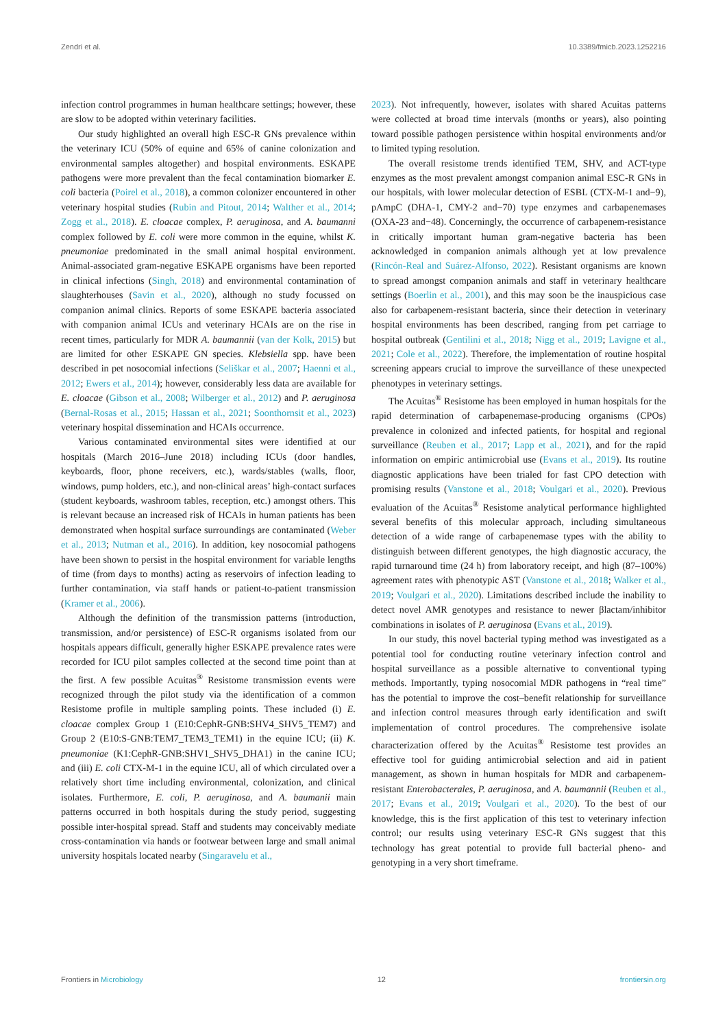Zendri et al. 10.3389/fmicb.2023.1252216
infection control programmes in human healthcare settings; however, these are slow to be adopted within veterinary facilities.
Our study highlighted an overall high ESC-R GNs prevalence within the veterinary ICU (50% of equine and 65% of canine colonization and environmental samples altogether) and hospital environments. ESKAPE pathogens were more prevalent than the fecal contamination biomarker E. coli bacteria (Poirel et al., 2018), a common colonizer encountered in other veterinary hospital studies (Rubin and Pitout, 2014; Walther et al., 2014; Zogg et al., 2018). E. cloacae complex, P. aeruginosa, and A. baumanni complex followed by E. coli were more common in the equine, whilst K. pneumoniae predominated in the small animal hospital environment. Animal-associated gram-negative ESKAPE organisms have been reported in clinical infections (Singh, 2018) and environmental contamination of slaughterhouses (Savin et al., 2020), although no study focussed on companion animal clinics. Reports of some ESKAPE bacteria associated with companion animal ICUs and veterinary HCAIs are on the rise in recent times, particularly for MDR A. baumannii (van der Kolk, 2015) but are limited for other ESKAPE GN species. Klebsiella spp. have been described in pet nosocomial infections (Seliškar et al., 2007; Haenni et al., 2012; Ewers et al., 2014); however, considerably less data are available for E. cloacae (Gibson et al., 2008; Wilberger et al., 2012) and P. aeruginosa (Bernal-Rosas et al., 2015; Hassan et al., 2021; Soonthornsit et al., 2023) veterinary hospital dissemination and HCAIs occurrence.
Various contaminated environmental sites were identified at our hospitals (March 2016–June 2018) including ICUs (door handles, keyboards, floor, phone receivers, etc.), wards/stables (walls, floor, windows, pump holders, etc.), and non-clinical areas’ high-contact surfaces (student keyboards, washroom tables, reception, etc.) amongst others. This is relevant because an increased risk of HCAIs in human patients has been demonstrated when hospital surface surroundings are contaminated (Weber et al., 2013; Nutman et al., 2016). In addition, key nosocomial pathogens have been shown to persist in the hospital environment for variable lengths of time (from days to months) acting as reservoirs of infection leading to further contamination, via staff hands or patient-to-patient transmission (Kramer et al., 2006).
Although the definition of the transmission patterns (introduction, transmission, and/or persistence) of ESC-R organisms isolated from our hospitals appears difficult, generally higher ESKAPE prevalence rates were recorded for ICU pilot samples collected at the second time point than at the first. A few possible Acuitas<sup>®</sup> Resistome transmission events were recognized through the pilot study via the identification of a common Resistome profile in multiple sampling points. These included (i) E. cloacae complex Group 1 (E10:CephR-GNB:SHV4_SHV5_TEM7) and Group 2 (E10:S-GNB:TEM7_TEM3_TEM1) in the equine ICU; (ii) K. pneumoniae (K1:CephR-GNB:SHV1_SHV5_DHA1) in the canine ICU; and (iii) E. coli CTX-M-1 in the equine ICU, all of which circulated over a relatively short time including environmental, colonization, and clinical isolates. Furthermore, E. coli, P. aeruginosa, and A. baumanii main patterns occurred in both hospitals during the study period, suggesting possible inter-hospital spread. Staff and students may conceivably mediate cross-contamination via hands or footwear between large and small animal university hospitals located nearby (Singaravelu et al.,
2023). Not infrequently, however, isolates with shared Acuitas patterns were collected at broad time intervals (months or years), also pointing toward possible pathogen persistence within hospital environments and/or to limited typing resolution.
The overall resistome trends identified TEM, SHV, and ACT-type enzymes as the most prevalent amongst companion animal ESC-R GNs in our hospitals, with lower molecular detection of ESBL (CTX-M-1 and−9), pAmpC (DHA-1, CMY-2 and−70) type enzymes and carbapenemases (OXA-23 and−48). Concerningly, the occurrence of carbapenem-resistance in critically important human gram-negative bacteria has been acknowledged in companion animals although yet at low prevalence (Rincón-Real and Suárez-Alfonso, 2022). Resistant organisms are known to spread amongst companion animals and staff in veterinary healthcare settings (Boerlin et al., 2001), and this may soon be the inauspicious case also for carbapenem-resistant bacteria, since their detection in veterinary hospital environments has been described, ranging from pet carriage to hospital outbreak (Gentilini et al., 2018; Nigg et al., 2019; Lavigne et al., 2021; Cole et al., 2022). Therefore, the implementation of routine hospital screening appears crucial to improve the surveillance of these unexpected phenotypes in veterinary settings.
The Acuitas<sup>®</sup> Resistome has been employed in human hospitals for the rapid determination of carbapenemase-producing organisms (CPOs) prevalence in colonized and infected patients, for hospital and regional surveillance (Reuben et al., 2017; Lapp et al., 2021), and for the rapid information on empiric antimicrobial use (Evans et al., 2019). Its routine diagnostic applications have been trialed for fast CPO detection with promising results (Vanstone et al., 2018; Voulgari et al., 2020). Previous evaluation of the Acuitas<sup>®</sup> Resistome analytical performance highlighted several benefits of this molecular approach, including simultaneous detection of a wide range of carbapenemase types with the ability to distinguish between different genotypes, the high diagnostic accuracy, the rapid turnaround time (24 h) from laboratory receipt, and high (87–100%) agreement rates with phenotypic AST (Vanstone et al., 2018; Walker et al., 2019; Voulgari et al., 2020). Limitations described include the inability to detect novel AMR genotypes and resistance to newer βlactam/inhibitor combinations in isolates of P. aeruginosa (Evans et al., 2019).
In our study, this novel bacterial typing method was investigated as a potential tool for conducting routine veterinary infection control and hospital surveillance as a possible alternative to conventional typing methods. Importantly, typing nosocomial MDR pathogens in “real time” has the potential to improve the cost–benefit relationship for surveillance and infection control measures through early identification and swift implementation of control procedures. The comprehensive isolate characterization offered by the Acuitas<sup>®</sup> Resistome test provides an effective tool for guiding antimicrobial selection and aid in patient management, as shown in human hospitals for MDR and carbapenem-resistant Enterobacterales, P. aeruginosa, and A. baumannii (Reuben et al., 2017; Evans et al., 2019; Voulgari et al., 2020). To the best of our knowledge, this is the first application of this test to veterinary infection control; our results using veterinary ESC-R GNs suggest that this technology has great potential to provide full bacterial pheno- and genotyping in a very short timeframe.
Frontiers in Microbiology 12 frontiersin.org